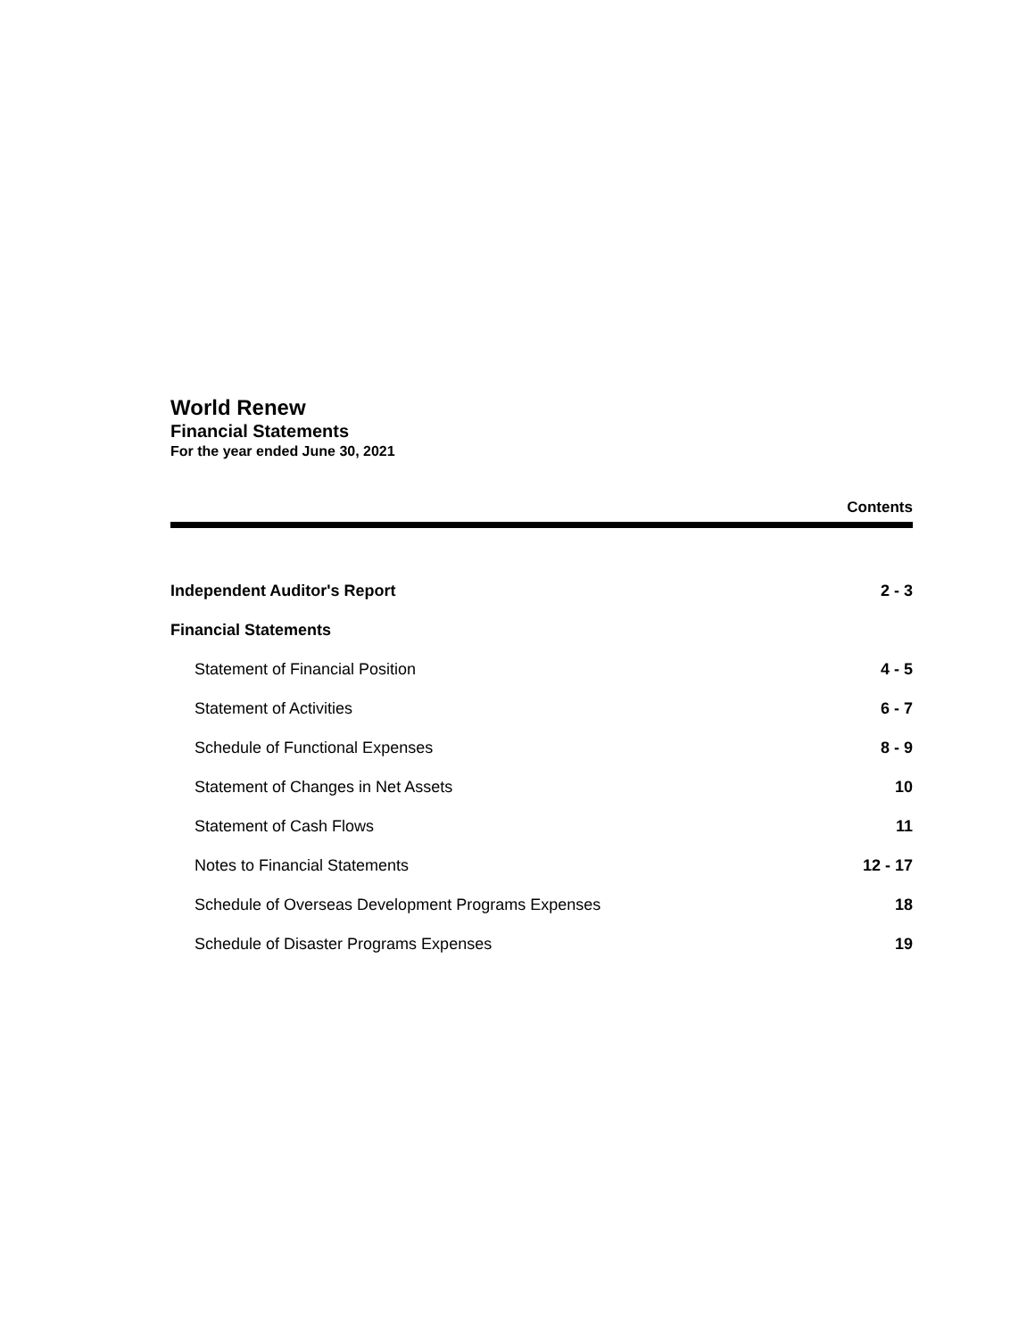World Renew
Financial Statements
For the year ended June 30, 2021
Contents
Independent Auditor's Report 2 - 3
Financial Statements
Statement of Financial Position 4 - 5
Statement of Activities 6 - 7
Schedule of Functional Expenses 8 - 9
Statement of Changes in Net Assets 10
Statement of Cash Flows 11
Notes to Financial Statements 12 - 17
Schedule of Overseas Development Programs Expenses 18
Schedule of Disaster Programs Expenses 19